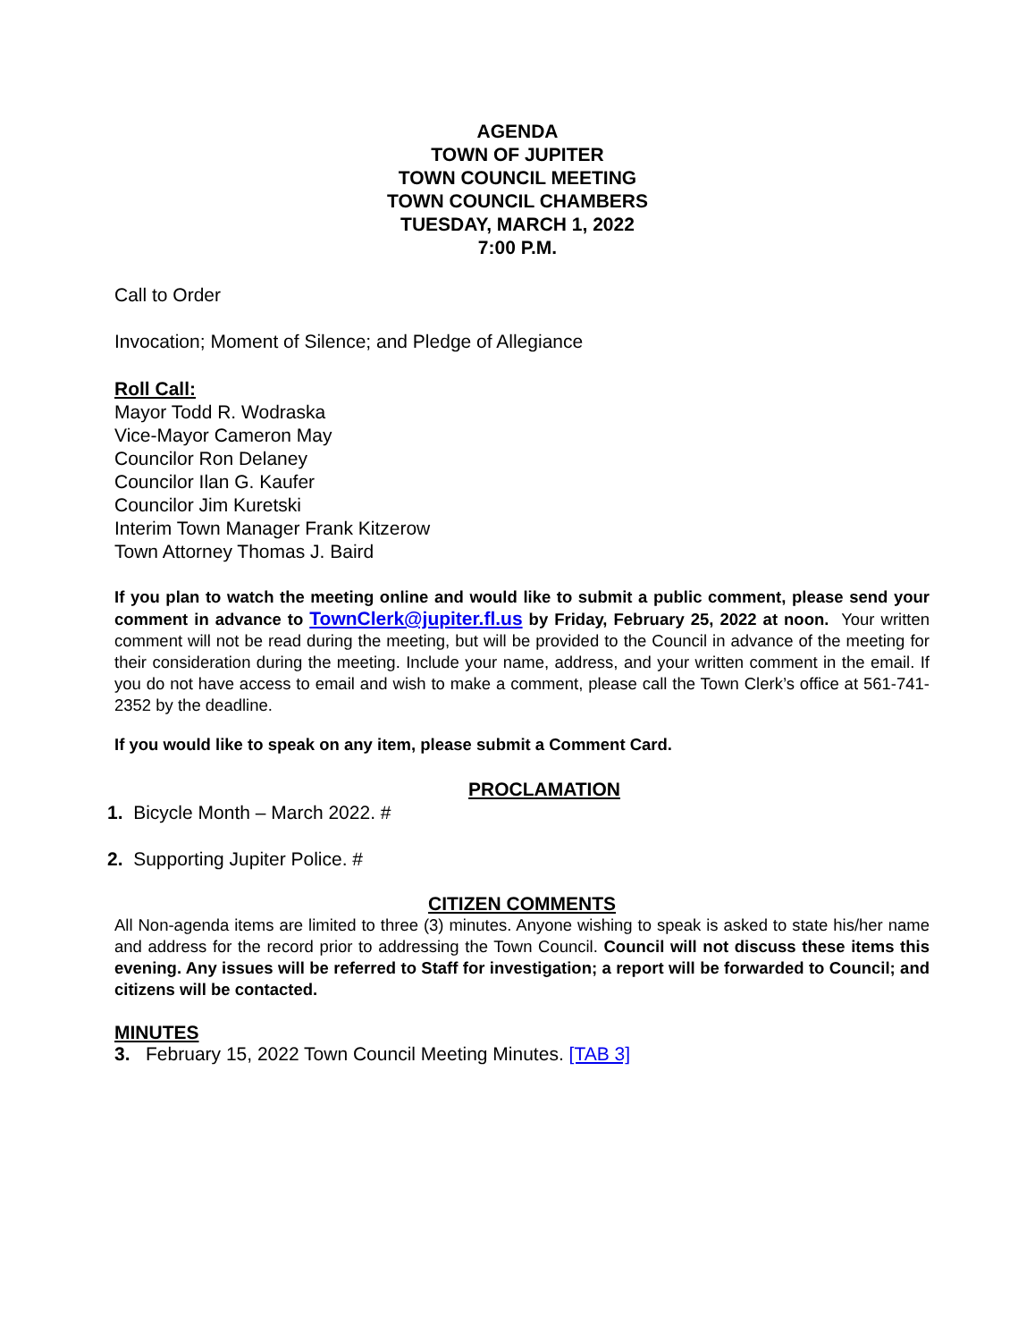AGENDA
TOWN OF JUPITER
TOWN COUNCIL MEETING
TOWN COUNCIL CHAMBERS
TUESDAY, MARCH 1, 2022
7:00 P.M.
Call to Order
Invocation; Moment of Silence; and Pledge of Allegiance
Roll Call:
Mayor Todd R. Wodraska
Vice-Mayor Cameron May
Councilor Ron Delaney
Councilor Ilan G. Kaufer
Councilor Jim Kuretski
Interim Town Manager Frank Kitzerow
Town Attorney Thomas J. Baird
If you plan to watch the meeting online and would like to submit a public comment, please send your comment in advance to TownClerk@jupiter.fl.us by Friday, February 25, 2022 at noon. Your written comment will not be read during the meeting, but will be provided to the Council in advance of the meeting for their consideration during the meeting. Include your name, address, and your written comment in the email. If you do not have access to email and wish to make a comment, please call the Town Clerk’s office at 561-741-2352 by the deadline.
If you would like to speak on any item, please submit a Comment Card.
PROCLAMATION
1. Bicycle Month – March 2022. #
2. Supporting Jupiter Police. #
CITIZEN COMMENTS
All Non-agenda items are limited to three (3) minutes. Anyone wishing to speak is asked to state his/her name and address for the record prior to addressing the Town Council. Council will not discuss these items this evening. Any issues will be referred to Staff for investigation; a report will be forwarded to Council; and citizens will be contacted.
MINUTES
3. February 15, 2022 Town Council Meeting Minutes. [TAB 3]